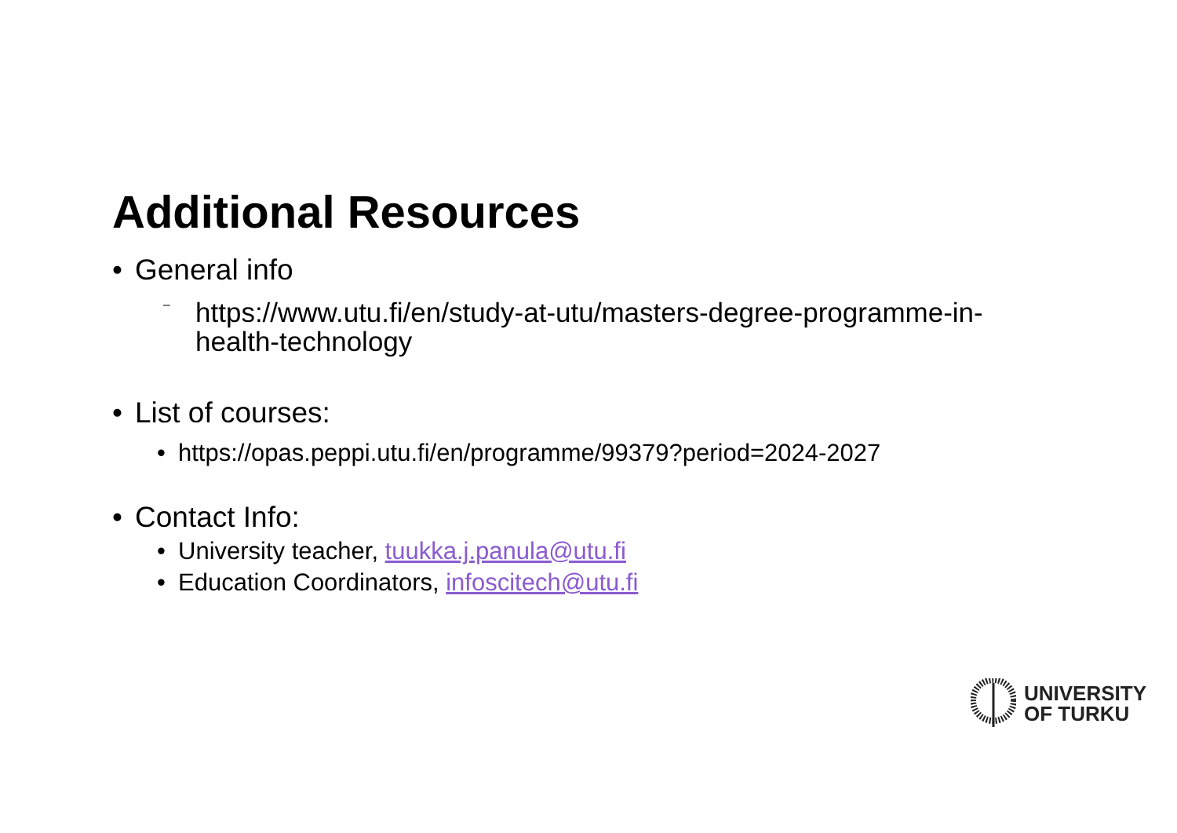Additional Resources
• General info
– https://www.utu.fi/en/study-at-utu/masters-degree-programme-in-health-technology
• List of courses:
• https://opas.peppi.utu.fi/en/programme/99379?period=2024-2027
• Contact Info:
• University teacher, tuukka.j.panula@utu.fi
• Education Coordinators, infoscitech@utu.fi
UNIVERSITY
OF TURKU